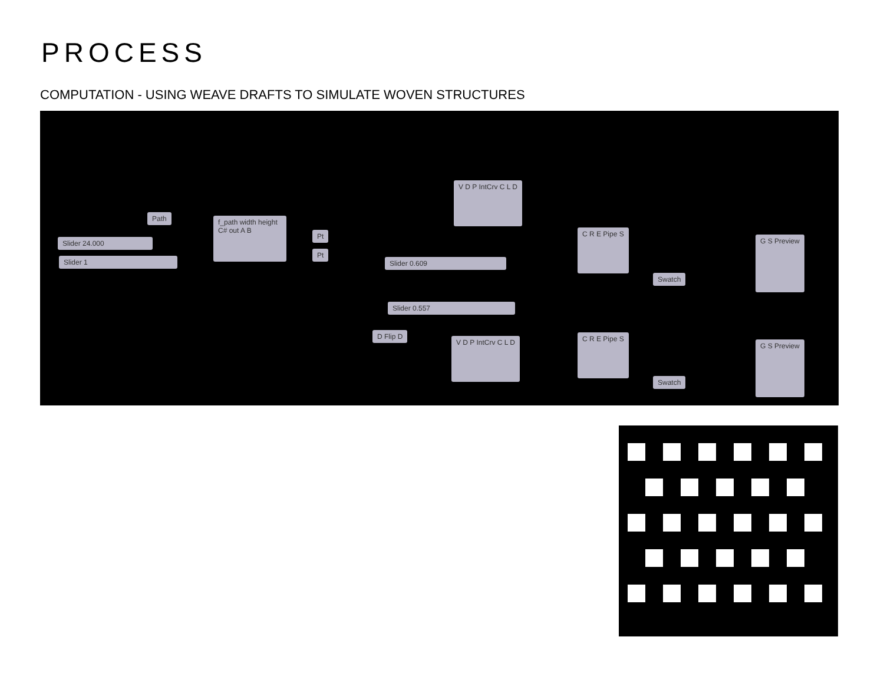PROCESS
COMPUTATION - USING WEAVE DRAFTS TO SIMULATE WOVEN STRUCTURES
Path
Slider 24.000
Slider 1
f_path width height C# out A B
Pt
Pt
V D P IntCrv C L D
Slider 0.609
Slider 0.557
D Flip D
V D P IntCrv C L D
C R E Pipe S
C R E Pipe S
Swatch
Swatch
G S Preview
G S Preview